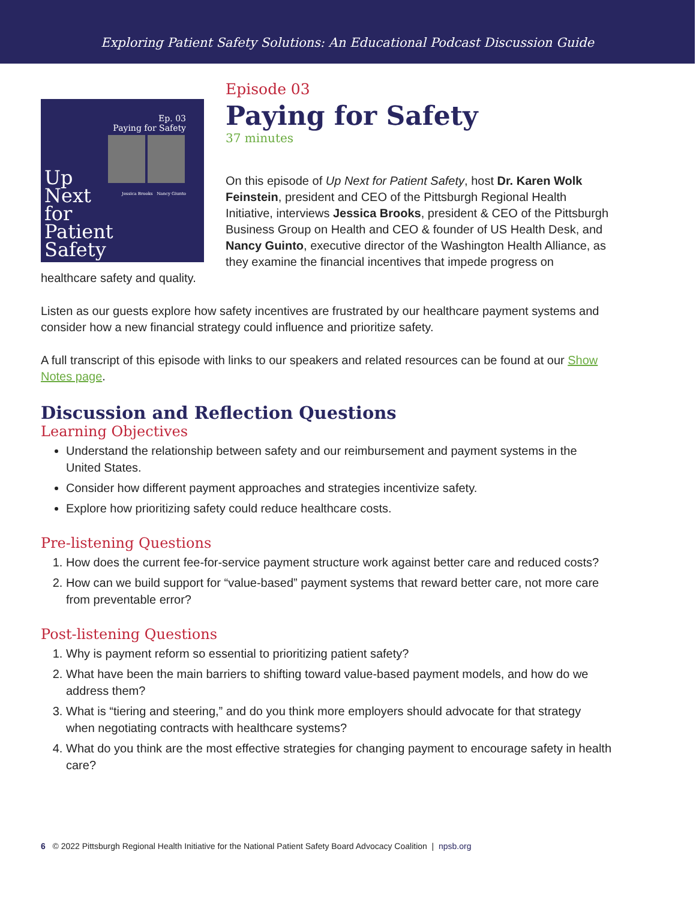Exploring Patient Safety Solutions: An Educational Podcast Discussion Guide
Ep. 03
Paying for Safety
Jessica Brooks Nancy Giunto
Up
Next
for
Patient
Safety
Episode 03
Paying for Safety
37 minutes
On this episode of Up Next for Patient Safety, host Dr. Karen Wolk Feinstein, president and CEO of the Pittsburgh Regional Health Initiative, interviews Jessica Brooks, president & CEO of the Pittsburgh Business Group on Health and CEO & founder of US Health Desk, and Nancy Guinto, executive director of the Washington Health Alliance, as they examine the financial incentives that impede progress on healthcare safety and quality.
Listen as our guests explore how safety incentives are frustrated by our healthcare payment systems and consider how a new financial strategy could influence and prioritize safety.
A full transcript of this episode with links to our speakers and related resources can be found at our Show Notes page.
Discussion and Reflection Questions
Learning Objectives
Understand the relationship between safety and our reimbursement and payment systems in the United States.
Consider how different payment approaches and strategies incentivize safety.
Explore how prioritizing safety could reduce healthcare costs.
Pre-listening Questions
1. How does the current fee-for-service payment structure work against better care and reduced costs?
2. How can we build support for “value-based” payment systems that reward better care, not more care from preventable error?
Post-listening Questions
1. Why is payment reform so essential to prioritizing patient safety?
2. What have been the main barriers to shifting toward value-based payment models, and how do we address them?
3. What is “tiering and steering,” and do you think more employers should advocate for that strategy when negotiating contracts with healthcare systems?
4. What do you think are the most effective strategies for changing payment to encourage safety in health care?
6 © 2022 Pittsburgh Regional Health Initiative for the National Patient Safety Board Advocacy Coalition | npsb.org